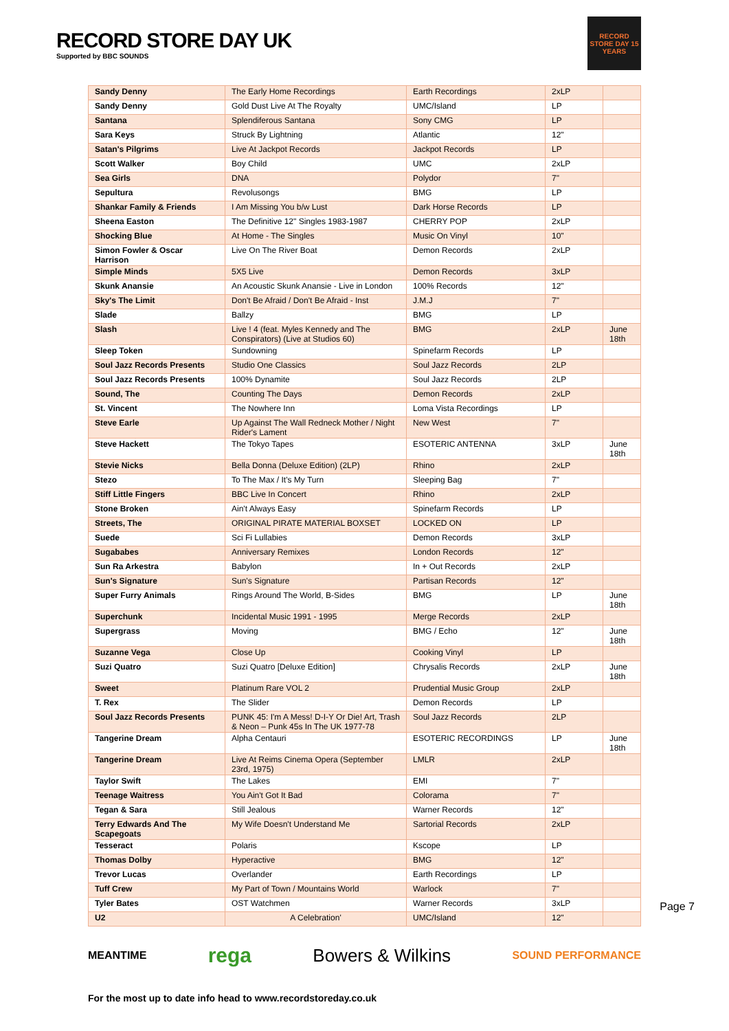RECORD STORE DAY UK
Supported by BBC SOUNDS
RECORD STORE DAY 15 YEARS
| Sandy Denny | The Early Home Recordings | Earth Recordings | 2xLP | |
| Sandy Denny | Gold Dust Live At The Royalty | UMC/Island | LP | |
| Santana | Splendiferous Santana | Sony CMG | LP | |
| Sara Keys | Struck By Lightning | Atlantic | 12" | |
| Satan's Pilgrims | Live At Jackpot Records | Jackpot Records | LP | |
| Scott Walker | Boy Child | UMC | 2xLP | |
| Sea Girls | DNA | Polydor | 7" | |
| Sepultura | Revolusongs | BMG | LP | |
| Shankar Family & Friends | I Am Missing You b/w Lust | Dark Horse Records | LP | |
| Sheena Easton | The Definitive 12" Singles 1983-1987 | CHERRY POP | 2xLP | |
| Shocking Blue | At Home - The Singles | Music On Vinyl | 10" | |
| Simon Fowler & Oscar Harrison | Live On The River Boat | Demon Records | 2xLP | |
| Simple Minds | 5X5 Live | Demon Records | 3xLP | |
| Skunk Anansie | An Acoustic Skunk Anansie - Live in London | 100% Records | 12" | |
| Sky's The Limit | Don't Be Afraid / Don't Be Afraid - Inst | J.M.J | 7" | |
| Slade | Ballzy | BMG | LP | |
| Slash | Live ! 4 (feat. Myles Kennedy and The Conspirators) (Live at Studios 60) | BMG | 2xLP | June 18th |
| Sleep Token | Sundowning | Spinefarm Records | LP | |
| Soul Jazz Records Presents | Studio One Classics | Soul Jazz Records | 2LP | |
| Soul Jazz Records Presents | 100% Dynamite | Soul Jazz Records | 2LP | |
| Sound, The | Counting The Days | Demon Records | 2xLP | |
| St. Vincent | The Nowhere Inn | Loma Vista Recordings | LP | |
| Steve Earle | Up Against The Wall Redneck Mother / Night Rider's Lament | New West | 7" | |
| Steve Hackett | The Tokyo Tapes | ESOTERIC ANTENNA | 3xLP | June 18th |
| Stevie Nicks | Bella Donna (Deluxe Edition) (2LP) | Rhino | 2xLP | |
| Stezo | To The Max / It's My Turn | Sleeping Bag | 7" | |
| Stiff Little Fingers | BBC Live In Concert | Rhino | 2xLP | |
| Stone Broken | Ain't Always Easy | Spinefarm Records | LP | |
| Streets, The | ORIGINAL PIRATE MATERIAL BOXSET | LOCKED ON | LP | |
| Suede | Sci Fi Lullabies | Demon Records | 3xLP | |
| Sugababes | Anniversary Remixes | London Records | 12" | |
| Sun Ra Arkestra | Babylon | In + Out Records | 2xLP | |
| Sun's Signature | Sun's Signature | Partisan Records | 12" | |
| Super Furry Animals | Rings Around The World, B-Sides | BMG | LP | June 18th |
| Superchunk | Incidental Music 1991 - 1995 | Merge Records | 2xLP | |
| Supergrass | Moving | BMG / Echo | 12" | June 18th |
| Suzanne Vega | Close Up | Cooking Vinyl | LP | |
| Suzi Quatro | Suzi Quatro [Deluxe Edition] | Chrysalis Records | 2xLP | June 18th |
| Sweet | Platinum Rare VOL 2 | Prudential Music Group | 2xLP | |
| T. Rex | The Slider | Demon Records | LP | |
| Soul Jazz Records Presents | PUNK 45: I'm A Mess! D-I-Y Or Die! Art, Trash & Neon – Punk 45s In The UK 1977-78 | Soul Jazz Records | 2LP | |
| Tangerine Dream | Alpha Centauri | ESOTERIC RECORDINGS | LP | June 18th |
| Tangerine Dream | Live At Reims Cinema Opera (September 23rd, 1975) | LMLR | 2xLP | |
| Taylor Swift | The Lakes | EMI | 7" | |
| Teenage Waitress | You Ain't Got It Bad | Colorama | 7" | |
| Tegan & Sara | Still Jealous | Warner Records | 12" | |
| Terry Edwards And The Scapegoats | My Wife Doesn't Understand Me | Sartorial Records | 2xLP | |
| Tesseract | Polaris | Kscope | LP | |
| Thomas Dolby | Hyperactive | BMG | 12" | |
| Trevor Lucas | Overlander | Earth Recordings | LP | |
| Tuff Crew | My Part of Town / Mountains World | Warlock | 7" | |
| Tyler Bates | OST Watchmen | Warner Records | 3xLP | |
| U2 | A Celebration' | UMC/Island | 12" | |
Page 7
MEANTIME rega Bowers & Wilkins SOUND PERFORMANCE
For the most up to date info head to www.recordstoreday.co.uk